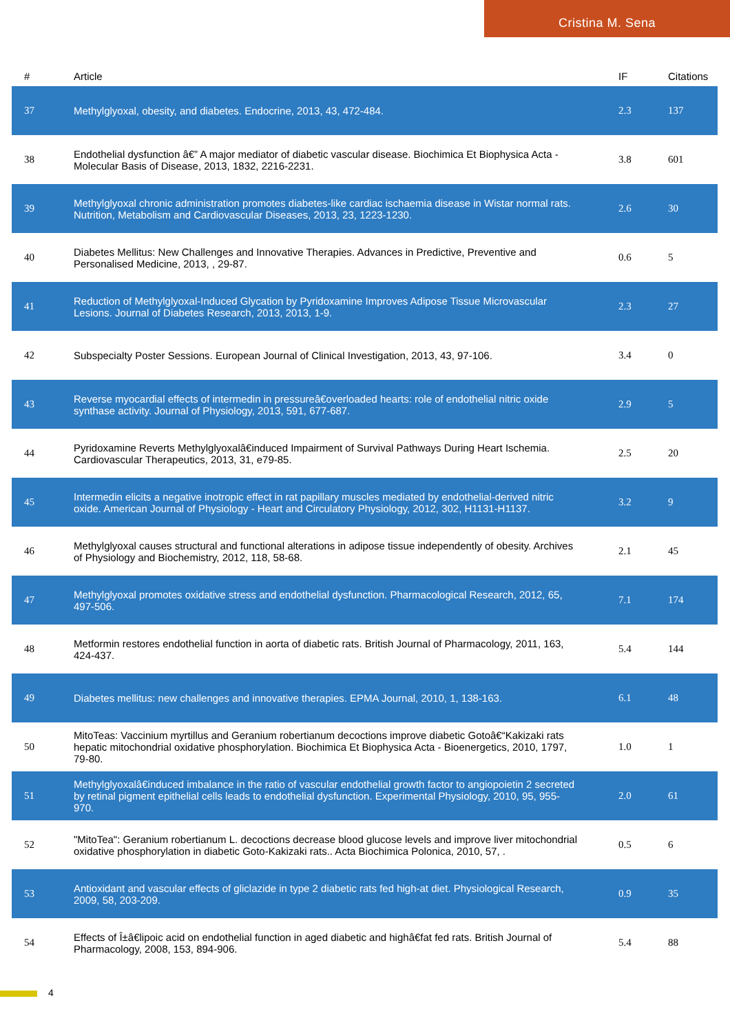Cristina M. Sena
| # | Article | IF | Citations |
| --- | --- | --- | --- |
| 37 | Methylglyoxal, obesity, and diabetes. Endocrine, 2013, 43, 472-484. | 2.3 | 137 |
| 38 | Endothelial dysfunction â€” A major mediator of diabetic vascular disease. Biochimica Et Biophysica Acta - Molecular Basis of Disease, 2013, 1832, 2216-2231. | 3.8 | 601 |
| 39 | Methylglyoxal chronic administration promotes diabetes-like cardiac ischaemia disease in Wistar normal rats. Nutrition, Metabolism and Cardiovascular Diseases, 2013, 23, 1223-1230. | 2.6 | 30 |
| 40 | Diabetes Mellitus: New Challenges and Innovative Therapies. Advances in Predictive, Preventive and Personalised Medicine, 2013, , 29-87. | 0.6 | 5 |
| 41 | Reduction of Methylglyoxal-Induced Glycation by Pyridoxamine Improves Adipose Tissue Microvascular Lesions. Journal of Diabetes Research, 2013, 2013, 1-9. | 2.3 | 27 |
| 42 | Subspecialty Poster Sessions. European Journal of Clinical Investigation, 2013, 43, 97-106. | 3.4 | 0 |
| 43 | Reverse myocardial effects of intermedin in pressureâ€overloaded hearts: role of endothelial nitric oxide synthase activity. Journal of Physiology, 2013, 591, 677-687. | 2.9 | 5 |
| 44 | Pyridoxamine Reverts Methylglyoxalâ€induced Impairment of Survival Pathways During Heart Ischemia. Cardiovascular Therapeutics, 2013, 31, e79-85. | 2.5 | 20 |
| 45 | Intermedin elicits a negative inotropic effect in rat papillary muscles mediated by endothelial-derived nitric oxide. American Journal of Physiology - Heart and Circulatory Physiology, 2012, 302, H1131-H1137. | 3.2 | 9 |
| 46 | Methylglyoxal causes structural and functional alterations in adipose tissue independently of obesity. Archives of Physiology and Biochemistry, 2012, 118, 58-68. | 2.1 | 45 |
| 47 | Methylglyoxal promotes oxidative stress and endothelial dysfunction. Pharmacological Research, 2012, 65, 497-506. | 7.1 | 174 |
| 48 | Metformin restores endothelial function in aorta of diabetic rats. British Journal of Pharmacology, 2011, 163, 424-437. | 5.4 | 144 |
| 49 | Diabetes mellitus: new challenges and innovative therapies. EPMA Journal, 2010, 1, 138-163. | 6.1 | 48 |
| 50 | MitoTeas: Vaccinium myrtillus and Geranium robertianum decoctions improve diabetic Gotoâ€“Kakizaki rats hepatic mitochondrial oxidative phosphorylation. Biochimica Et Biophysica Acta - Bioenergetics, 2010, 1797, 79-80. | 1.0 | 1 |
| 51 | Methylglyoxalâ€induced imbalance in the ratio of vascular endothelial growth factor to angiopoietin 2 secreted by retinal pigment epithelial cells leads to endothelial dysfunction. Experimental Physiology, 2010, 95, 955-970. | 2.0 | 61 |
| 52 | "MitoTea": Geranium robertianum L. decoctions decrease blood glucose levels and improve liver mitochondrial oxidative phosphorylation in diabetic Goto-Kakizaki rats.. Acta Biochimica Polonica, 2010, 57, . | 0.5 | 6 |
| 53 | Antioxidant and vascular effects of gliclazide in type 2 diabetic rats fed high-at diet. Physiological Research, 2009, 58, 203-209. | 0.9 | 35 |
| 54 | Effects of Î±â€lipoic acid on endothelial function in aged diabetic and highâ€fat fed rats. British Journal of Pharmacology, 2008, 153, 894-906. | 5.4 | 88 |
4